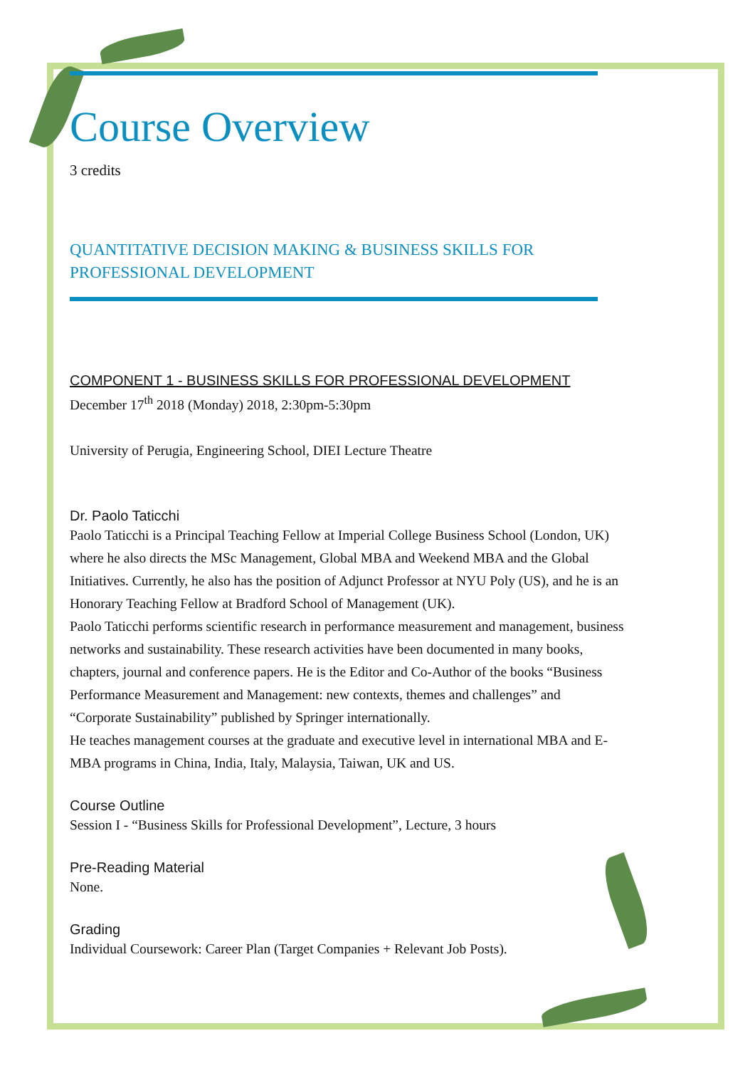Course Overview
3 credits
QUANTITATIVE DECISION MAKING & BUSINESS SKILLS FOR
PROFESSIONAL DEVELOPMENT
COMPONENT 1 - BUSINESS SKILLS FOR PROFESSIONAL DEVELOPMENT
December 17<sup>th</sup> 2018 (Monday) 2018, 2:30pm-5:30pm
University of Perugia, Engineering School, DIEI Lecture Theatre
Dr. Paolo Taticchi
Paolo Taticchi is a Principal Teaching Fellow at Imperial College Business School (London, UK) where he also directs the MSc Management, Global MBA and Weekend MBA and the Global Initiatives. Currently, he also has the position of Adjunct Professor at NYU Poly (US), and he is an Honorary Teaching Fellow at Bradford School of Management (UK).
Paolo Taticchi performs scientific research in performance measurement and management, business networks and sustainability. These research activities have been documented in many books, chapters, journal and conference papers. He is the Editor and Co-Author of the books “Business Performance Measurement and Management: new contexts, themes and challenges” and “Corporate Sustainability” published by Springer internationally.
He teaches management courses at the graduate and executive level in international MBA and E-MBA programs in China, India, Italy, Malaysia, Taiwan, UK and US.
Course Outline
Session I - “Business Skills for Professional Development”, Lecture, 3 hours
Pre-Reading Material
None.
Grading
Individual Coursework: Career Plan (Target Companies + Relevant Job Posts).